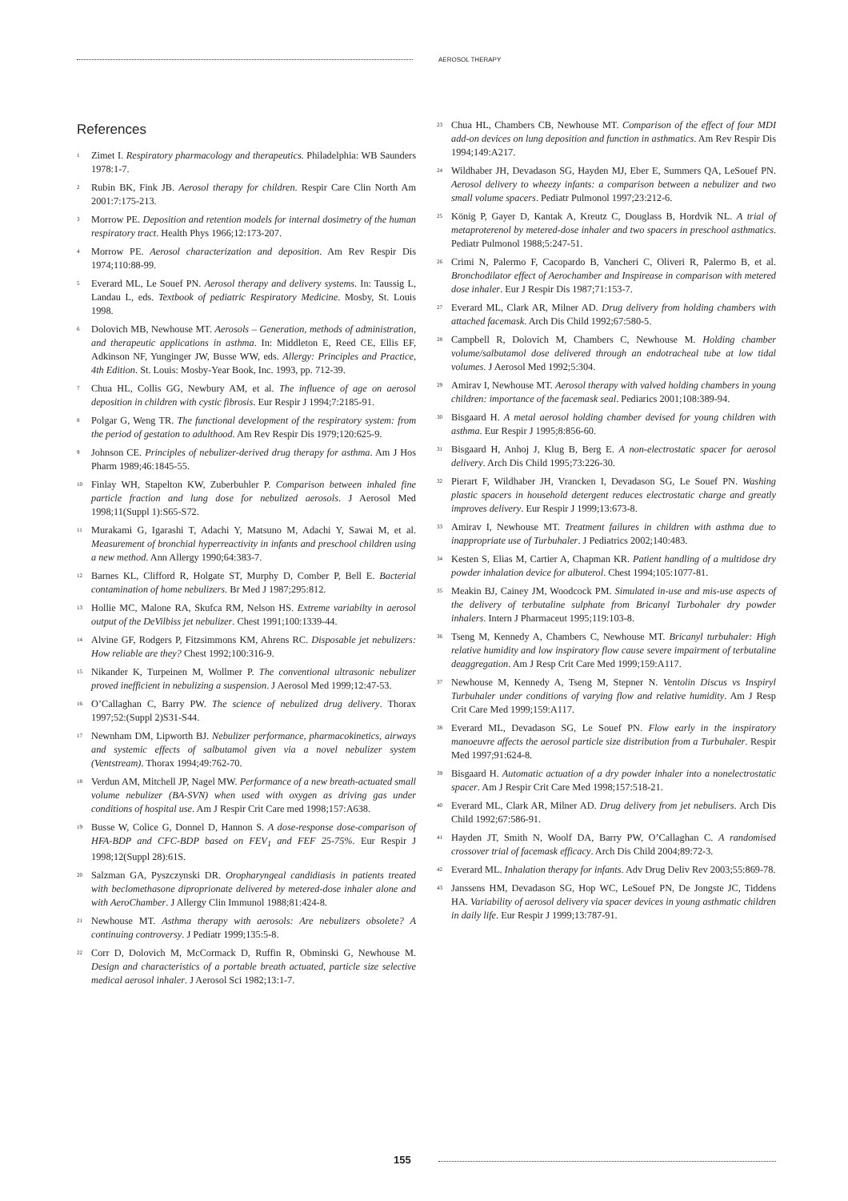AEROSOL THERAPY
References
<sup>1</sup> Zimet I. Respiratory pharmacology and therapeutics. Philadelphia: WB Saunders 1978:1-7.
<sup>2</sup> Rubin BK, Fink JB. Aerosol therapy for children. Respir Care Clin North Am 2001:7:175-213.
<sup>3</sup> Morrow PE. Deposition and retention models for internal dosimetry of the human respiratory tract. Health Phys 1966;12:173-207.
<sup>4</sup> Morrow PE. Aerosol characterization and deposition. Am Rev Respir Dis 1974;110:88-99.
<sup>5</sup> Everard ML, Le Souef PN. Aerosol therapy and delivery systems. In: Taussig L, Landau L, eds. Textbook of pediatric Respiratory Medicine. Mosby, St. Louis 1998.
<sup>6</sup> Dolovich MB, Newhouse MT. Aerosols – Generation, methods of administration, and therapeutic applications in asthma. In: Middleton E, Reed CE, Ellis EF, Adkinson NF, Yunginger JW, Busse WW, eds. Allergy: Principles and Practice, 4th Edition. St. Louis: Mosby-Year Book, Inc. 1993, pp. 712-39.
<sup>7</sup> Chua HL, Collis GG, Newbury AM, et al. The influence of age on aerosol deposition in children with cystic fibrosis. Eur Respir J 1994;7:2185-91.
<sup>8</sup> Polgar G, Weng TR. The functional development of the respiratory system: from the period of gestation to adulthood. Am Rev Respir Dis 1979;120:625-9.
<sup>9</sup> Johnson CE. Principles of nebulizer-derived drug therapy for asthma. Am J Hos Pharm 1989;46:1845-55.
<sup>10</sup> Finlay WH, Stapelton KW, Zuberbuhler P. Comparison between inhaled fine particle fraction and lung dose for nebulized aerosols. J Aerosol Med 1998;11(Suppl 1):S65-S72.
<sup>11</sup> Murakami G, Igarashi T, Adachi Y, Matsuno M, Adachi Y, Sawai M, et al. Measurement of bronchial hyperreactivity in infants and preschool children using a new method. Ann Allergy 1990;64:383-7.
<sup>12</sup> Barnes KL, Clifford R, Holgate ST, Murphy D, Comber P, Bell E. Bacterial contamination of home nebulizers. Br Med J 1987;295:812.
<sup>13</sup> Hollie MC, Malone RA, Skufca RM, Nelson HS. Extreme variabilty in aerosol output of the DeVilbiss jet nebulizer. Chest 1991;100:1339-44.
<sup>14</sup> Alvine GF, Rodgers P, Fitzsimmons KM, Ahrens RC. Disposable jet nebulizers: How reliable are they? Chest 1992;100:316-9.
<sup>15</sup> Nikander K, Turpeinen M, Wollmer P. The conventional ultrasonic nebulizer proved inefficient in nebulizing a suspension. J Aerosol Med 1999;12:47-53.
<sup>16</sup>O’Callaghan C, Barry PW. The science of nebulized drug delivery. Thorax 1997;52:(Suppl 2)S31-S44.
<sup>17</sup> Newnham DM, Lipworth BJ. Nebulizer performance, pharmacokinetics, airways and systemic effects of salbutamol given via a novel nebulizer system (Ventstream). Thorax 1994;49:762-70.
<sup>18</sup> Verdun AM, Mitchell JP, Nagel MW. Performance of a new breath-actuated small volume nebulizer (BA-SVN) when used with oxygen as driving gas under conditions of hospital use. Am J Respir Crit Care med 1998;157:A638.
<sup>19</sup> Busse W, Colice G, Donnel D, Hannon S. A dose-response dose-comparison of HFA-BDP and CFC-BDP based on FEV<sub>1</sub> and FEF 25-75%. Eur Respir J 1998;12(Suppl 28):61S.
<sup>20</sup> Salzman GA, Pyszczynski DR. Oropharyngeal candidiasis in patients treated with beclomethasone diproprionate delivered by metered-dose inhaler alone and with AeroChamber. J Allergy Clin Immunol 1988;81:424-8.
<sup>21</sup> Newhouse MT. Asthma therapy with aerosols: Are nebulizers obsolete? A continuing controversy. J Pediatr 1999;135:5-8.
<sup>22</sup> Corr D, Dolovich M, McCormack D, Ruffin R, Obminski G, Newhouse M. Design and characteristics of a portable breath actuated, particle size selective medical aerosol inhaler. J Aerosol Sci 1982;13:1-7.
<sup>23</sup> Chua HL, Chambers CB, Newhouse MT. Comparison of the effect of four MDI add-on devices on lung deposition and function in asthmatics. Am Rev Respir Dis 1994;149:A217.
<sup>24</sup> Wildhaber JH, Devadason SG, Hayden MJ, Eber E, Summers QA, LeSouef PN. Aerosol delivery to wheezy infants: a comparison between a nebulizer and two small volume spacers. Pediatr Pulmonol 1997;23:212-6.
<sup>25</sup>König P, Gayer D, Kantak A, Kreutz C, Douglass B, Hordvik NL. A trial of metaproterenol by metered-dose inhaler and two spacers in preschool asthmatics. Pediatr Pulmonol 1988;5:247-51.
<sup>26</sup> Crimi N, Palermo F, Cacopardo B, Vancheri C, Oliveri R, Palermo B, et al. Bronchodilator effect of Aerochamber and Inspirease in comparison with metered dose inhaler. Eur J Respir Dis 1987;71:153-7.
<sup>27</sup> Everard ML, Clark AR, Milner AD. Drug delivery from holding chambers with attached facemask. Arch Dis Child 1992;67:580-5.
<sup>28</sup> Campbell R, Dolovich M, Chambers C, Newhouse M. Holding chamber volume/salbutamol dose delivered through an endotracheal tube at low tidal volumes. J Aerosol Med 1992;5:304.
<sup>29</sup> Amirav I, Newhouse MT. Aerosol therapy with valved holding chambers in young children: importance of the facemask seal. Pediarics 2001;108:389-94.
<sup>30</sup> Bisgaard H. A metal aerosol holding chamber devised for young children with asthma. Eur Respir J 1995;8:856-60.
<sup>31</sup> Bisgaard H, Anhoj J, Klug B, Berg E. A non-electrostatic spacer for aerosol delivery. Arch Dis Child 1995;73:226-30.
<sup>32</sup> Pierart F, Wildhaber JH, Vrancken I, Devadason SG, Le Souef PN. Washing plastic spacers in household detergent reduces electrostatic charge and greatly improves delivery. Eur Respir J 1999;13:673-8.
<sup>33</sup> Amirav I, Newhouse MT. Treatment failures in children with asthma due to inappropriate use of Turbuhaler. J Pediatrics 2002;140:483.
<sup>34</sup> Kesten S, Elias M, Cartier A, Chapman KR. Patient handling of a multidose dry powder inhalation device for albuterol. Chest 1994;105:1077-81.
<sup>35</sup> Meakin BJ, Cainey JM, Woodcock PM. Simulated in-use and mis-use aspects of the delivery of terbutaline sulphate from Bricanyl Turbohaler dry powder inhalers. Intern J Pharmaceut 1995;119:103-8.
<sup>36</sup> Tseng M, Kennedy A, Chambers C, Newhouse MT. Bricanyl turbuhaler: High relative humidity and low inspiratory flow cause severe impairment of terbutaline deaggregation. Am J Resp Crit Care Med 1999;159:A117.
<sup>37</sup> Newhouse M, Kennedy A, Tseng M, Stepner N. Ventolin Discus vs Inspiryl Turbuhaler under conditions of varying flow and relative humidity. Am J Resp Crit Care Med 1999;159:A117.
<sup>38</sup> Everard ML, Devadason SG, Le Souef PN. Flow early in the inspiratory manoeuvre affects the aerosol particle size distribution from a Turbuhaler. Respir Med 1997;91:624-8.
<sup>39</sup> Bisgaard H. Automatic actuation of a dry powder inhaler into a nonelectrostatic spacer. Am J Respir Crit Care Med 1998;157:518-21.
<sup>40</sup> Everard ML, Clark AR, Milner AD. Drug delivery from jet nebulisers. Arch Dis Child 1992;67:586-91.
<sup>41</sup> Hayden JT, Smith N, Woolf DA, Barry PW, O’Callaghan C. A randomised crossover trial of facemask efficacy. Arch Dis Child 2004;89:72-3.
<sup>42</sup> Everard ML. Inhalation therapy for infants. Adv Drug Deliv Rev 2003;55:869-78.
<sup>43</sup> Janssens HM, Devadason SG, Hop WC, LeSouef PN, De Jongste JC, Tiddens HA. Variability of aerosol delivery via spacer devices in young asthmatic children in daily life. Eur Respir J 1999;13:787-91.
155